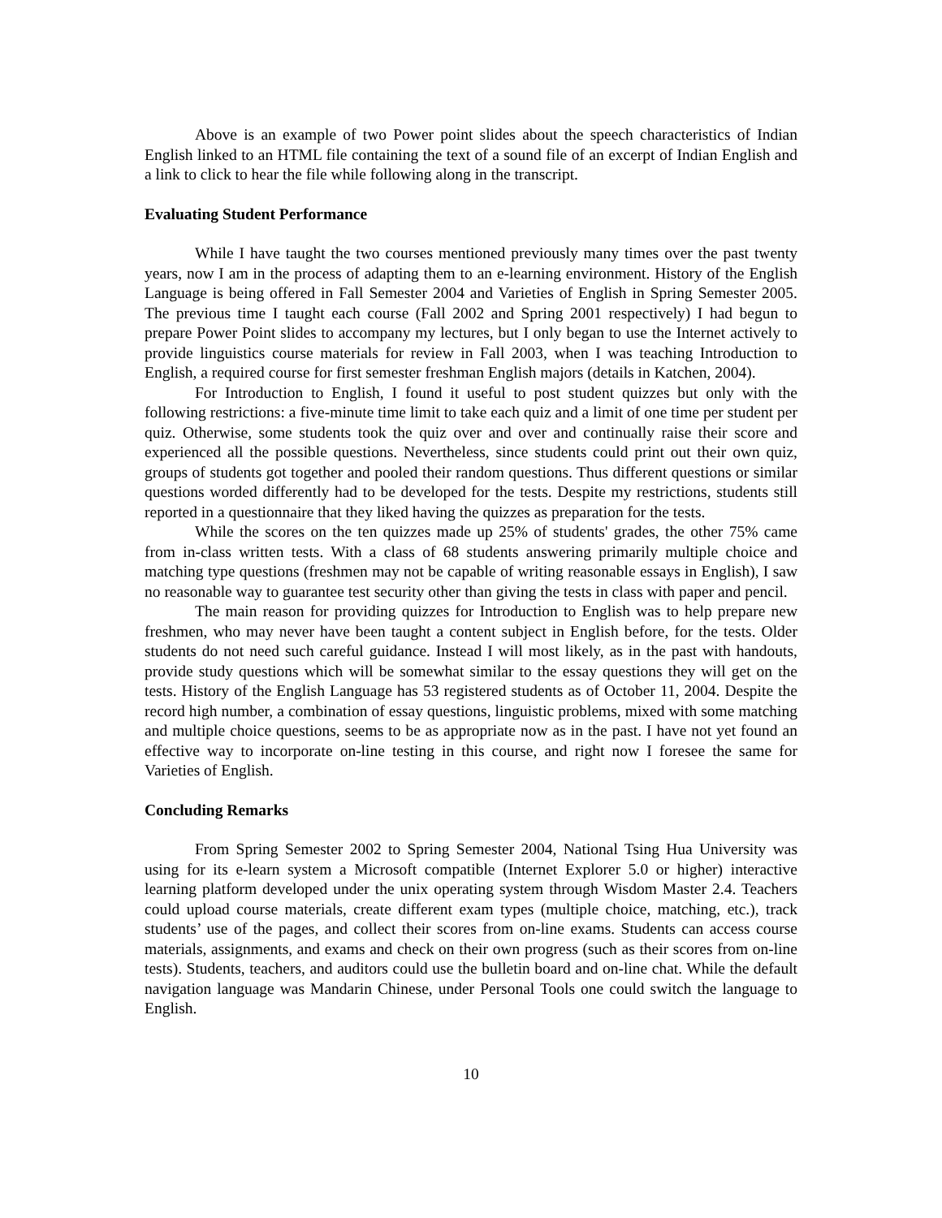Above is an example of two Power point slides about the speech characteristics of Indian English linked to an HTML file containing the text of a sound file of an excerpt of Indian English and a link to click to hear the file while following along in the transcript.
Evaluating Student Performance
While I have taught the two courses mentioned previously many times over the past twenty years, now I am in the process of adapting them to an e-learning environment. History of the English Language is being offered in Fall Semester 2004 and Varieties of English in Spring Semester 2005. The previous time I taught each course (Fall 2002 and Spring 2001 respectively) I had begun to prepare Power Point slides to accompany my lectures, but I only began to use the Internet actively to provide linguistics course materials for review in Fall 2003, when I was teaching Introduction to English, a required course for first semester freshman English majors (details in Katchen, 2004).
For Introduction to English, I found it useful to post student quizzes but only with the following restrictions: a five-minute time limit to take each quiz and a limit of one time per student per quiz. Otherwise, some students took the quiz over and over and continually raise their score and experienced all the possible questions. Nevertheless, since students could print out their own quiz, groups of students got together and pooled their random questions. Thus different questions or similar questions worded differently had to be developed for the tests. Despite my restrictions, students still reported in a questionnaire that they liked having the quizzes as preparation for the tests.
While the scores on the ten quizzes made up 25% of students' grades, the other 75% came from in-class written tests. With a class of 68 students answering primarily multiple choice and matching type questions (freshmen may not be capable of writing reasonable essays in English), I saw no reasonable way to guarantee test security other than giving the tests in class with paper and pencil.
The main reason for providing quizzes for Introduction to English was to help prepare new freshmen, who may never have been taught a content subject in English before, for the tests. Older students do not need such careful guidance. Instead I will most likely, as in the past with handouts, provide study questions which will be somewhat similar to the essay questions they will get on the tests. History of the English Language has 53 registered students as of October 11, 2004. Despite the record high number, a combination of essay questions, linguistic problems, mixed with some matching and multiple choice questions, seems to be as appropriate now as in the past. I have not yet found an effective way to incorporate on-line testing in this course, and right now I foresee the same for Varieties of English.
Concluding Remarks
From Spring Semester 2002 to Spring Semester 2004, National Tsing Hua University was using for its e-learn system a Microsoft compatible (Internet Explorer 5.0 or higher) interactive learning platform developed under the unix operating system through Wisdom Master 2.4. Teachers could upload course materials, create different exam types (multiple choice, matching, etc.), track students’ use of the pages, and collect their scores from on-line exams. Students can access course materials, assignments, and exams and check on their own progress (such as their scores from on-line tests). Students, teachers, and auditors could use the bulletin board and on-line chat. While the default navigation language was Mandarin Chinese, under Personal Tools one could switch the language to English.
10